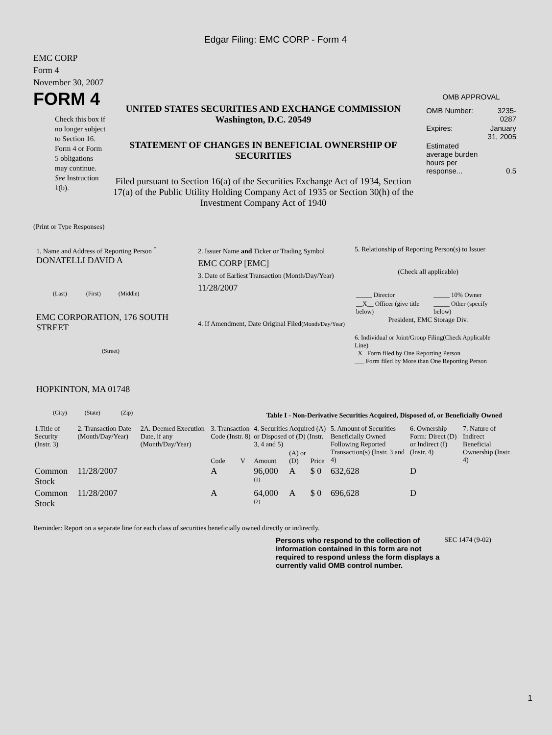Edgar Filing: EMC CORP - Form 4
EMC CORP
Form 4
November 30, 2007
FORM 4
Check this box if no longer subject to Section 16. Form 4 or Form 5 obligations may continue. See Instruction 1(b).
UNITED STATES SECURITIES AND EXCHANGE COMMISSION
Washington, D.C. 20549
STATEMENT OF CHANGES IN BENEFICIAL OWNERSHIP OF SECURITIES
Filed pursuant to Section 16(a) of the Securities Exchange Act of 1934, Section 17(a) of the Public Utility Holding Company Act of 1935 or Section 30(h) of the Investment Company Act of 1940
OMB APPROVAL
| OMB Number: | 3235-0287 |
| Expires: | January 31, 2005 |
| Estimated average burden hours per response... | 0.5 |
(Print or Type Responses)
1. Name and Address of Reporting Person <sup>*</sup>
DONATELLI DAVID A
(Last) (First) (Middle)
EMC CORPORATION, 176 SOUTH STREET
(Street)
HOPKINTON, MA 01748
(City) (State) (Zip)
2. Issuer Name and Ticker or Trading Symbol
EMC CORP [EMC]
3. Date of Earliest Transaction (Month/Day/Year)
11/28/2007
4. If Amendment, Date Original Filed(Month/Day/Year)
5. Relationship of Reporting Person(s) to Issuer
(Check all applicable)
| _____ Director | _____ 10% Owner |
| __X__ Officer (give title below) | _____ Other (specify below) |
President, EMC Storage Div.
6. Individual or Joint/Group Filing(Check Applicable Line)
_X_ Form filed by One Reporting Person
___ Form filed by More than One Reporting Person
Table I - Non-Derivative Securities Acquired, Disposed of, or Beneficially Owned
| 1.Title of Security (Instr. 3) | 2. Transaction Date (Month/Day/Year) | 2A. Deemed Execution Date, if any (Month/Day/Year) | 3. Transaction Code (Instr. 8) | | 4. Securities Acquired (A) or Disposed of (D) (Instr. 3, 4 and 5) | | | 5. Amount of Securities Beneficially Owned Following Reported Transaction(s) (Instr. 3 and 4) | 6. Ownership Form: Direct (D) or Indirect (I) (Instr. 4) | 7. Nature of Indirect Beneficial Ownership (Instr. 4) |
| --- | --- | --- | --- | --- | --- | --- | --- | --- | --- | --- |
| | | | Code | V | Amount | (A) or (D) | Price | | | |
| Common Stock | 11/28/2007 | | A | | 96,000 <sup>(1)</sup> | A | $ 0 | 632,628 | D | |
| Common Stock | 11/28/2007 | | A | | 64,000 <sup>(2)</sup> | A | $ 0 | 696,628 | D | |
Reminder: Report on a separate line for each class of securities beneficially owned directly or indirectly.
Persons who respond to the collection of information contained in this form are not required to respond unless the form displays a currently valid OMB control number.
SEC 1474 (9-02)
1